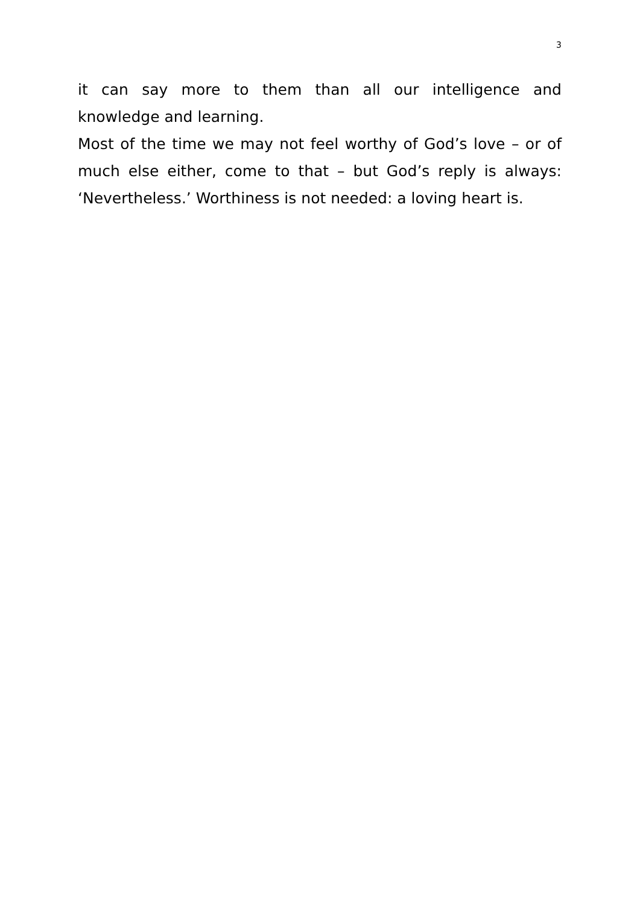3
it can say more to them than all our intelligence and knowledge and learning.
Most of the time we may not feel worthy of God’s love – or of much else either, come to that – but God’s reply is always: ‘Nevertheless.’ Worthiness is not needed: a loving heart is.